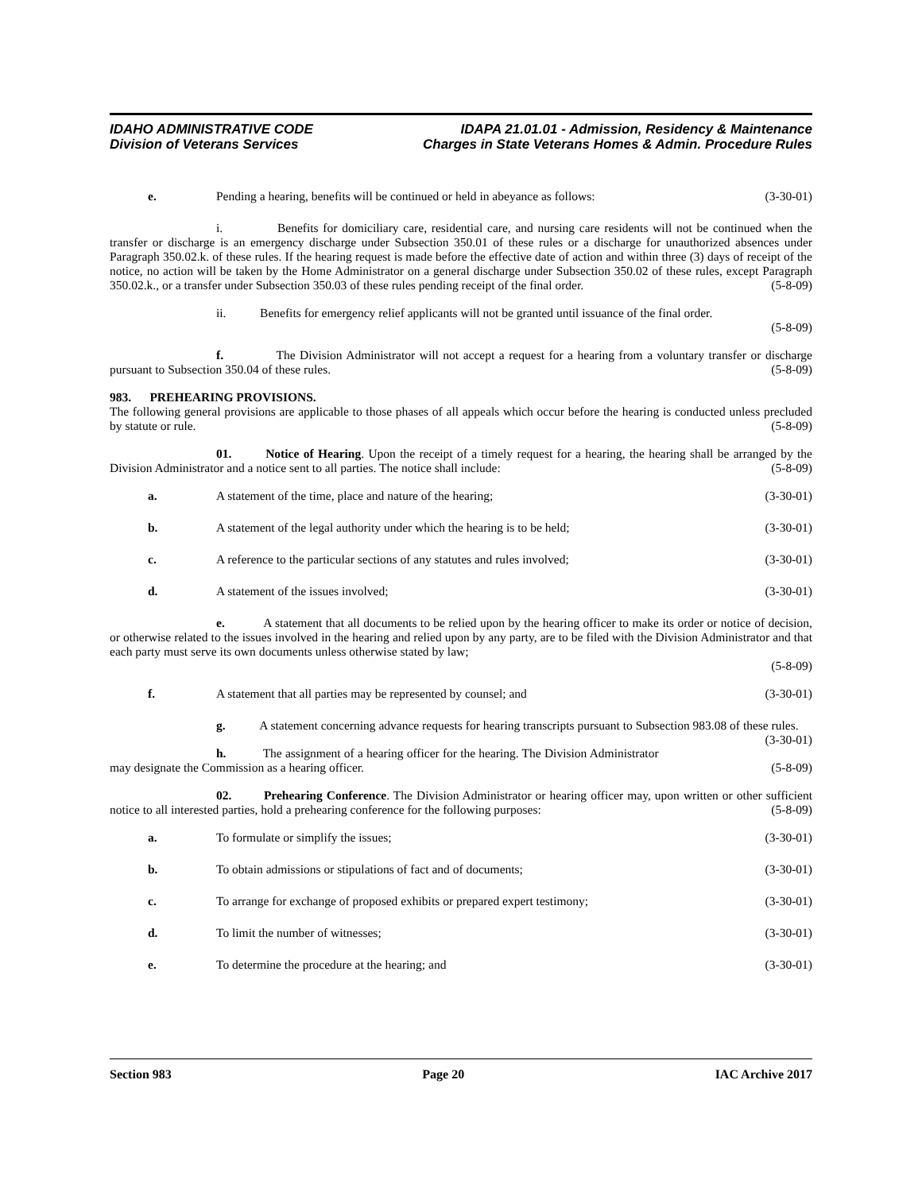IDAHO ADMINISTRATIVE CODE
Division of Veterans Services
IDAPA 21.01.01 - Admission, Residency & Maintenance
Charges in State Veterans Homes & Admin. Procedure Rules
e. Pending a hearing, benefits will be continued or held in abeyance as follows: (3-30-01)
i. Benefits for domiciliary care, residential care, and nursing care residents will not be continued when the transfer or discharge is an emergency discharge under Subsection 350.01 of these rules or a discharge for unauthorized absences under Paragraph 350.02.k. of these rules. If the hearing request is made before the effective date of action and within three (3) days of receipt of the notice, no action will be taken by the Home Administrator on a general discharge under Subsection 350.02 of these rules, except Paragraph 350.02.k., or a transfer under Subsection 350.03 of these rules pending receipt of the final order. (5-8-09)
ii. Benefits for emergency relief applicants will not be granted until issuance of the final order.
(5-8-09)
f. The Division Administrator will not accept a request for a hearing from a voluntary transfer or discharge pursuant to Subsection 350.04 of these rules. (5-8-09)
983. PREHEARING PROVISIONS.
The following general provisions are applicable to those phases of all appeals which occur before the hearing is conducted unless precluded by statute or rule. (5-8-09)
01. Notice of Hearing. Upon the receipt of a timely request for a hearing, the hearing shall be arranged by the Division Administrator and a notice sent to all parties. The notice shall include: (5-8-09)
a. A statement of the time, place and nature of the hearing; (3-30-01)
b. A statement of the legal authority under which the hearing is to be held; (3-30-01)
c. A reference to the particular sections of any statutes and rules involved; (3-30-01)
d. A statement of the issues involved; (3-30-01)
e. A statement that all documents to be relied upon by the hearing officer to make its order or notice of decision, or otherwise related to the issues involved in the hearing and relied upon by any party, are to be filed with the Division Administrator and that each party must serve its own documents unless otherwise stated by law;
(5-8-09)
f. A statement that all parties may be represented by counsel; and (3-30-01)
g. A statement concerning advance requests for hearing transcripts pursuant to Subsection 983.08 of these rules. (3-30-01)
h. The assignment of a hearing officer for the hearing. The Division Administrator may designate the Commission as a hearing officer. (5-8-09)
02. Prehearing Conference. The Division Administrator or hearing officer may, upon written or other sufficient notice to all interested parties, hold a prehearing conference for the following purposes: (5-8-09)
a. To formulate or simplify the issues; (3-30-01)
b. To obtain admissions or stipulations of fact and of documents; (3-30-01)
c. To arrange for exchange of proposed exhibits or prepared expert testimony; (3-30-01)
d. To limit the number of witnesses; (3-30-01)
e. To determine the procedure at the hearing; and (3-30-01)
Section 983 Page 20 IAC Archive 2017